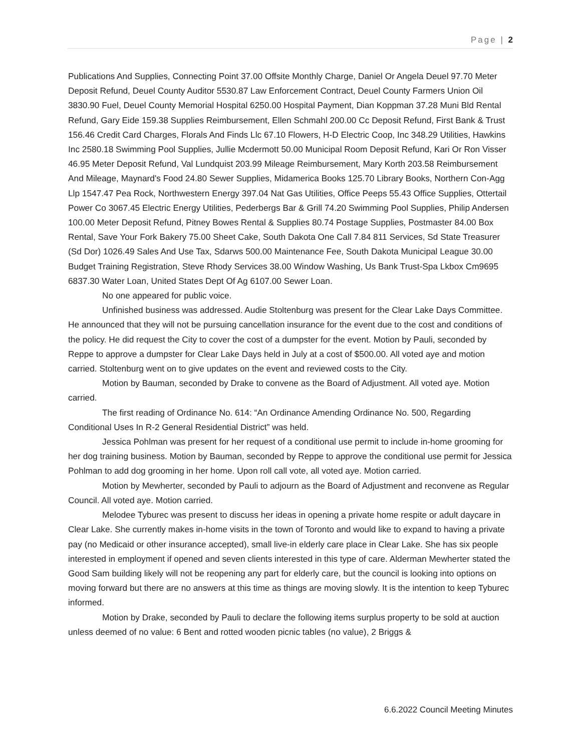Page | 2
Publications And Supplies, Connecting Point 37.00 Offsite Monthly Charge, Daniel Or Angela Deuel 97.70 Meter Deposit Refund, Deuel County Auditor 5530.87 Law Enforcement Contract, Deuel County Farmers Union Oil 3830.90 Fuel, Deuel County Memorial Hospital 6250.00 Hospital Payment, Dian Koppman 37.28 Muni Bld Rental Refund, Gary Eide 159.38 Supplies Reimbursement, Ellen Schmahl 200.00 Cc Deposit Refund, First Bank & Trust 156.46 Credit Card Charges, Florals And Finds Llc 67.10 Flowers, H-D Electric Coop, Inc 348.29 Utilities, Hawkins Inc 2580.18 Swimming Pool Supplies, Jullie Mcdermott 50.00 Municipal Room Deposit Refund, Kari Or Ron Visser 46.95 Meter Deposit Refund, Val Lundquist 203.99 Mileage Reimbursement, Mary Korth 203.58 Reimbursement And Mileage, Maynard's Food 24.80 Sewer Supplies, Midamerica Books 125.70 Library Books, Northern Con-Agg Llp 1547.47 Pea Rock, Northwestern Energy 397.04 Nat Gas Utilities, Office Peeps 55.43 Office Supplies, Ottertail Power Co 3067.45 Electric Energy Utilities, Pederbergs Bar & Grill 74.20 Swimming Pool Supplies, Philip Andersen 100.00 Meter Deposit Refund, Pitney Bowes Rental & Supplies 80.74 Postage Supplies, Postmaster 84.00 Box Rental, Save Your Fork Bakery 75.00 Sheet Cake, South Dakota One Call 7.84 811 Services, Sd State Treasurer (Sd Dor) 1026.49 Sales And Use Tax, Sdarws 500.00 Maintenance Fee, South Dakota Municipal League 30.00 Budget Training Registration, Steve Rhody Services 38.00 Window Washing, Us Bank Trust-Spa Lkbox Cm9695 6837.30 Water Loan, United States Dept Of Ag 6107.00 Sewer Loan.
No one appeared for public voice.
Unfinished business was addressed. Audie Stoltenburg was present for the Clear Lake Days Committee. He announced that they will not be pursuing cancellation insurance for the event due to the cost and conditions of the policy. He did request the City to cover the cost of a dumpster for the event. Motion by Pauli, seconded by Reppe to approve a dumpster for Clear Lake Days held in July at a cost of $500.00. All voted aye and motion carried. Stoltenburg went on to give updates on the event and reviewed costs to the City.
Motion by Bauman, seconded by Drake to convene as the Board of Adjustment. All voted aye. Motion carried.
The first reading of Ordinance No. 614: “An Ordinance Amending Ordinance No. 500, Regarding Conditional Uses In R-2 General Residential District” was held.
Jessica Pohlman was present for her request of a conditional use permit to include in-home grooming for her dog training business. Motion by Bauman, seconded by Reppe to approve the conditional use permit for Jessica Pohlman to add dog grooming in her home. Upon roll call vote, all voted aye. Motion carried.
Motion by Mewherter, seconded by Pauli to adjourn as the Board of Adjustment and reconvene as Regular Council. All voted aye. Motion carried.
Melodee Tyburec was present to discuss her ideas in opening a private home respite or adult daycare in Clear Lake. She currently makes in-home visits in the town of Toronto and would like to expand to having a private pay (no Medicaid or other insurance accepted), small live-in elderly care place in Clear Lake. She has six people interested in employment if opened and seven clients interested in this type of care. Alderman Mewherter stated the Good Sam building likely will not be reopening any part for elderly care, but the council is looking into options on moving forward but there are no answers at this time as things are moving slowly. It is the intention to keep Tyburec informed.
Motion by Drake, seconded by Pauli to declare the following items surplus property to be sold at auction unless deemed of no value: 6 Bent and rotted wooden picnic tables (no value), 2 Briggs &
6.6.2022 Council Meeting Minutes